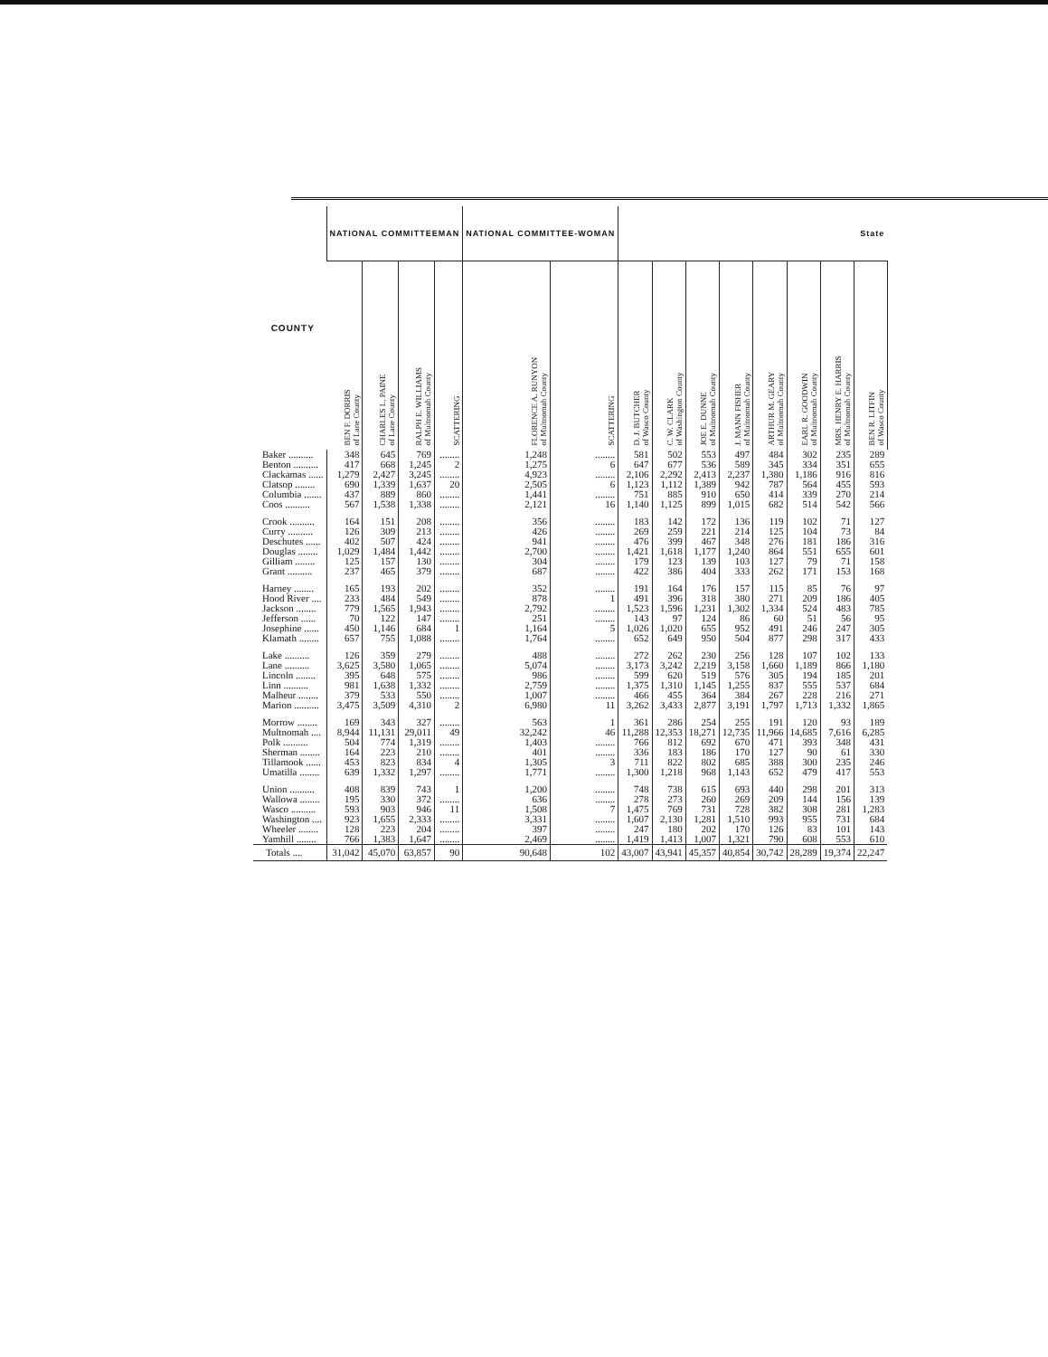| COUNTY | NATIONAL COMMITTEEMAN | | | | NATIONAL COMMITTEE-WOMAN | | State | | | | | | | |
| --- | --- | --- | --- | --- | --- | --- | --- | --- | --- | --- | --- | --- | --- | --- |
| | BEN F. DORRIS of Lane County | CHARLES L. PAINE of Lane County | RALPH E. WILLIAMS of Multnomah County | SCATTERING | FLORENCE A. RUNYON of Multnomah County | SCATTERING | D. J. BUTCHER of Wasco County | C. W. CLARK of Washington County | JOE E. DUNNE of Multnomah County | J. MANN FISHER of Multnomah County | ARTHUR M. GEARY of Multnomah County | EARL R. GOODWIN of Multnomah County | MRS. HENRY E. HARRIS of Multnomah County | BEN R. LITFIN of Wasco County |
| Baker .......... | 348 | 645 | 769 | ........ | 1,248 | ........ | 581 | 502 | 553 | 497 | 484 | 302 | 235 | 289 |
| Benton .......... | 417 | 668 | 1,245 | 2 | 1,275 | 6 | 647 | 677 | 536 | 589 | 345 | 334 | 351 | 655 |
| Clackamas ...... | 1,279 | 2,427 | 3,245 | ........ | 4,923 | ........ | 2,106 | 2,292 | 2,413 | 2,237 | 1,380 | 1,186 | 916 | 816 |
| Clatsop ........ | 690 | 1,339 | 1,637 | 20 | 2,505 | 6 | 1,123 | 1,112 | 1,389 | 942 | 787 | 564 | 455 | 593 |
| Columbia ....... | 437 | 889 | 860 | ........ | 1,441 | ........ | 751 | 885 | 910 | 650 | 414 | 339 | 270 | 214 |
| Coos .......... | 567 | 1,538 | 1,338 | ........ | 2,121 | 16 | 1,140 | 1,125 | 899 | 1,015 | 682 | 514 | 542 | 566 |
| Crook .......... | 164 | 151 | 208 | ........ | 356 | ........ | 183 | 142 | 172 | 136 | 119 | 102 | 71 | 127 |
| Curry .......... | 126 | 309 | 213 | ........ | 426 | ........ | 269 | 259 | 221 | 214 | 125 | 104 | 73 | 84 |
| Deschutes ...... | 402 | 507 | 424 | ........ | 941 | ........ | 476 | 399 | 467 | 348 | 276 | 181 | 186 | 316 |
| Douglas ........ | 1,029 | 1,484 | 1,442 | ........ | 2,700 | ........ | 1,421 | 1,618 | 1,177 | 1,240 | 864 | 551 | 655 | 601 |
| Gilliam ........ | 125 | 157 | 130 | ........ | 304 | ........ | 179 | 123 | 139 | 103 | 127 | 79 | 71 | 158 |
| Grant .......... | 237 | 465 | 379 | ........ | 687 | ........ | 422 | 386 | 404 | 333 | 262 | 171 | 153 | 168 |
| Harney ........ | 165 | 193 | 202 | ........ | 352 | ........ | 191 | 164 | 176 | 157 | 115 | 85 | 76 | 97 |
| Hood River .... | 233 | 484 | 549 | ........ | 878 | 1 | 491 | 396 | 318 | 380 | 271 | 209 | 186 | 405 |
| Jackson ........ | 779 | 1,565 | 1,943 | ........ | 2,792 | ........ | 1,523 | 1,596 | 1,231 | 1,302 | 1,334 | 524 | 483 | 785 |
| Jefferson ...... | 70 | 122 | 147 | ........ | 251 | ........ | 143 | 97 | 124 | 86 | 60 | 51 | 56 | 95 |
| Josephine ...... | 450 | 1,146 | 684 | 1 | 1,164 | 5 | 1,026 | 1,020 | 655 | 952 | 491 | 246 | 247 | 305 |
| Klamath ........ | 657 | 755 | 1,088 | ........ | 1,764 | ........ | 652 | 649 | 950 | 504 | 877 | 298 | 317 | 433 |
| Lake .......... | 126 | 359 | 279 | ........ | 488 | ........ | 272 | 262 | 230 | 256 | 128 | 107 | 102 | 133 |
| Lane .......... | 3,625 | 3,580 | 1,065 | ........ | 5,074 | ........ | 3,173 | 3,242 | 2,219 | 3,158 | 1,660 | 1,189 | 866 | 1,180 |
| Lincoln ........ | 395 | 648 | 575 | ........ | 986 | ........ | 599 | 620 | 519 | 576 | 305 | 194 | 185 | 201 |
| Linn .......... | 981 | 1,638 | 1,332 | ........ | 2,759 | ........ | 1,375 | 1,310 | 1,145 | 1,255 | 837 | 555 | 537 | 684 |
| Malheur ........ | 379 | 533 | 550 | ........ | 1,007 | ........ | 466 | 455 | 364 | 384 | 267 | 228 | 216 | 271 |
| Marion .......... | 3,475 | 3,509 | 4,310 | 2 | 6,980 | 11 | 3,262 | 3,433 | 2,877 | 3,191 | 1,797 | 1,713 | 1,332 | 1,865 |
| Morrow ........ | 169 | 343 | 327 | ........ | 563 | 1 | 361 | 286 | 254 | 255 | 191 | 120 | 93 | 189 |
| Multnomah .... | 8,944 | 11,131 | 29,011 | 49 | 32,242 | 46 | 11,288 | 12,353 | 18,271 | 12,735 | 11,966 | 14,685 | 7,616 | 6,285 |
| Polk .......... | 504 | 774 | 1,319 | ........ | 1,403 | ........ | 766 | 812 | 692 | 670 | 471 | 393 | 348 | 431 |
| Sherman ........ | 164 | 223 | 210 | ........ | 401 | ........ | 336 | 183 | 186 | 170 | 127 | 90 | 61 | 330 |
| Tillamook ...... | 453 | 823 | 834 | 4 | 1,305 | 3 | 711 | 822 | 802 | 685 | 388 | 300 | 235 | 246 |
| Umatilla ........ | 639 | 1,332 | 1,297 | ........ | 1,771 | ........ | 1,300 | 1,218 | 968 | 1,143 | 652 | 479 | 417 | 553 |
| Union .......... | 408 | 839 | 743 | 1 | 1,200 | ........ | 748 | 738 | 615 | 693 | 440 | 298 | 201 | 313 |
| Wallowa ........ | 195 | 330 | 372 | ........ | 636 | ........ | 278 | 273 | 260 | 269 | 209 | 144 | 156 | 139 |
| Wasco .......... | 593 | 903 | 946 | 11 | 1,508 | 7 | 1,475 | 769 | 731 | 728 | 382 | 308 | 281 | 1,283 |
| Washington .... | 923 | 1,655 | 2,333 | ........ | 3,331 | ........ | 1,607 | 2,130 | 1,281 | 1,510 | 993 | 955 | 731 | 684 |
| Wheeler ........ | 128 | 223 | 204 | ........ | 397 | ........ | 247 | 180 | 202 | 170 | 126 | 83 | 101 | 143 |
| Yamhill ........ | 766 | 1,383 | 1,647 | ........ | 2,469 | ........ | 1,419 | 1,413 | 1,007 | 1,321 | 790 | 608 | 553 | 610 |
| Totals .... | 31,042 | 45,070 | 63,857 | 90 | 90,648 | 102 | 43,007 | 43,941 | 45,357 | 40,854 | 30,742 | 28,289 | 19,374 | 22,247 |